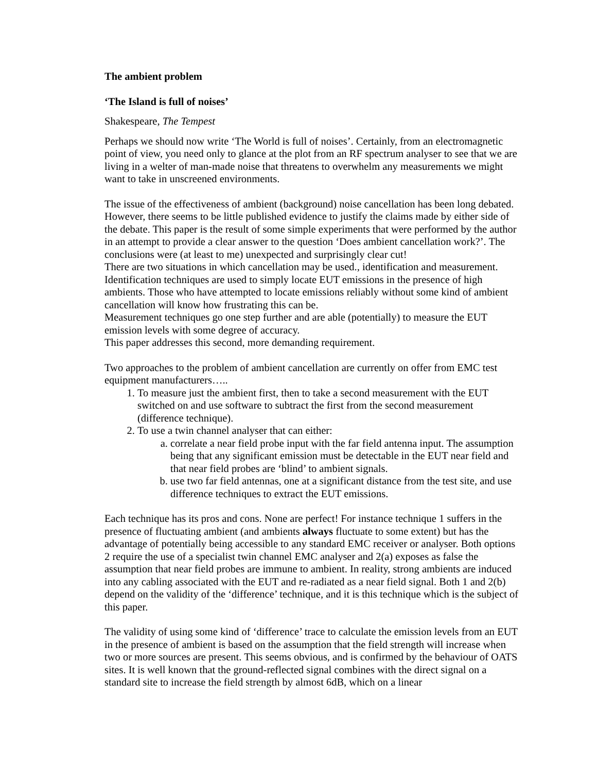The ambient problem
‘The Island is full of noises’
Shakespeare, The Tempest
Perhaps we should now write ‘The World is full of noises’. Certainly, from an electromagnetic point of view, you need only to glance at the plot from an RF spectrum analyser to see that we are living in a welter of man-made noise that threatens to overwhelm any measurements we might want to take in unscreened environments.
The issue of the effectiveness of ambient (background) noise cancellation has been long debated. However, there seems to be little published evidence to justify the claims made by either side of the debate. This paper is the result of some simple experiments that were performed by the author in an attempt to provide a clear answer to the question ‘Does ambient cancellation work?’. The conclusions were (at least to me) unexpected and surprisingly clear cut!
There are two situations in which cancellation may be used., identification and measurement. Identification techniques are used to simply locate EUT emissions in the presence of high ambients. Those who have attempted to locate emissions reliably without some kind of ambient cancellation will know how frustrating this can be.
Measurement techniques go one step further and are able (potentially) to measure the EUT emission levels with some degree of accuracy.
This paper addresses this second, more demanding requirement.
Two approaches to the problem of ambient cancellation are currently on offer from EMC test equipment manufacturers…..
1. To measure just the ambient first, then to take a second measurement with the EUT switched on and use software to subtract the first from the second measurement (difference technique).
2. To use a twin channel analyser that can either:
a. correlate a near field probe input with the far field antenna input. The assumption being that any significant emission must be detectable in the EUT near field and that near field probes are ‘blind’ to ambient signals.
b. use two far field antennas, one at a significant distance from the test site, and use difference techniques to extract the EUT emissions.
Each technique has its pros and cons. None are perfect! For instance technique 1 suffers in the presence of fluctuating ambient (and ambients always fluctuate to some extent) but has the advantage of potentially being accessible to any standard EMC receiver or analyser. Both options 2 require the use of a specialist twin channel EMC analyser and 2(a) exposes as false the assumption that near field probes are immune to ambient. In reality, strong ambients are induced into any cabling associated with the EUT and re-radiated as a near field signal. Both 1 and 2(b) depend on the validity of the ‘difference’ technique, and it is this technique which is the subject of this paper.
The validity of using some kind of ‘difference’ trace to calculate the emission levels from an EUT in the presence of ambient is based on the assumption that the field strength will increase when two or more sources are present. This seems obvious, and is confirmed by the behaviour of OATS sites. It is well known that the ground-reflected signal combines with the direct signal on a standard site to increase the field strength by almost 6dB, which on a linear